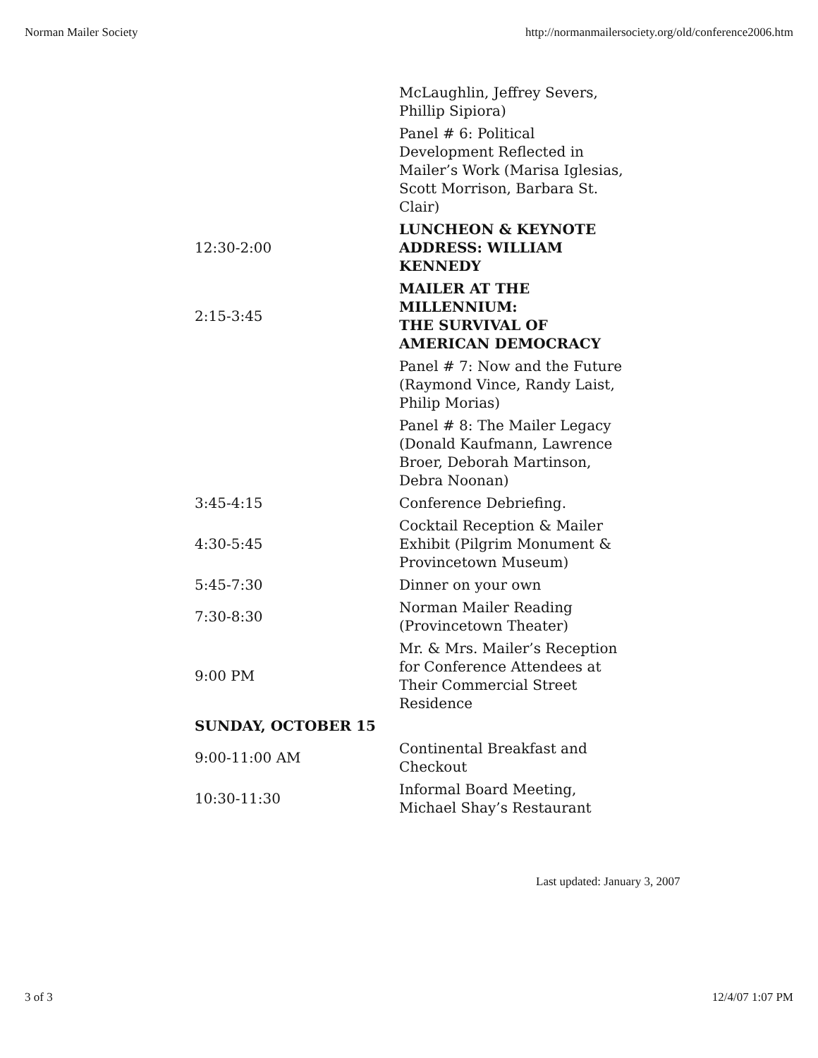Norman Mailer Society http://normanmailersociety.org/old/conference2006.htm
| | McLaughlin, Jeffrey Severs, Phillip Sipiora) |
| | Panel # 6: Political Development Reflected in Mailer’s Work (Marisa Iglesias, Scott Morrison, Barbara St. Clair) |
| 12:30-2:00 | LUNCHEON & KEYNOTE ADDRESS: WILLIAM KENNEDY |
| 2:15-3:45 | MAILER AT THE MILLENNIUM: THE SURVIVAL OF AMERICAN DEMOCRACY |
| | Panel # 7: Now and the Future (Raymond Vince, Randy Laist, Philip Morias) |
| | Panel # 8: The Mailer Legacy (Donald Kaufmann, Lawrence Broer, Deborah Martinson, Debra Noonan) |
| 3:45-4:15 | Conference Debriefing. |
| 4:30-5:45 | Cocktail Reception & Mailer Exhibit (Pilgrim Monument & Provincetown Museum) |
| 5:45-7:30 | Dinner on your own |
| 7:30-8:30 | Norman Mailer Reading (Provincetown Theater) |
| 9:00 PM | Mr. & Mrs. Mailer’s Reception for Conference Attendees at Their Commercial Street Residence |
| SUNDAY, OCTOBER 15 | |
| 9:00-11:00 AM | Continental Breakfast and Checkout |
| 10:30-11:30 | Informal Board Meeting, Michael Shay’s Restaurant |
Last updated: January 3, 2007
3 of 3 12/4/07 1:07 PM